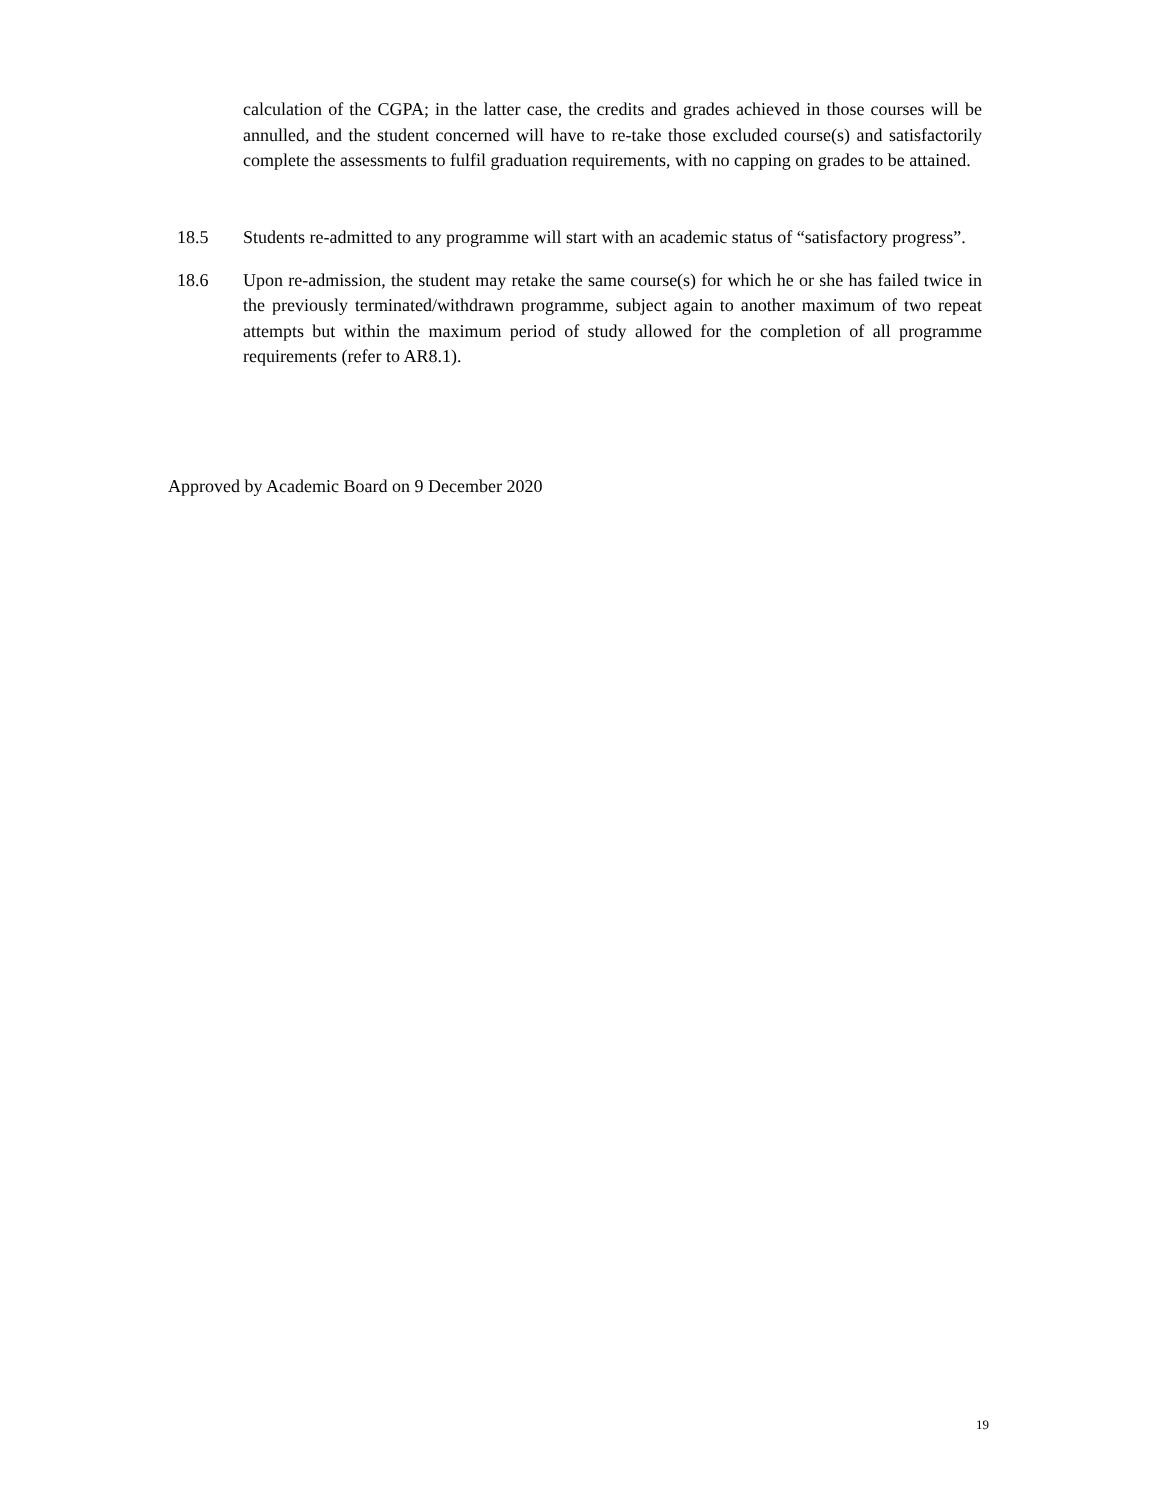calculation of the CGPA; in the latter case, the credits and grades achieved in those courses will be annulled, and the student concerned will have to re-take those excluded course(s) and satisfactorily complete the assessments to fulfil graduation requirements, with no capping on grades to be attained.
18.5 Students re-admitted to any programme will start with an academic status of “satisfactory progress”.
18.6 Upon re-admission, the student may retake the same course(s) for which he or she has failed twice in the previously terminated/withdrawn programme, subject again to another maximum of two repeat attempts but within the maximum period of study allowed for the completion of all programme requirements (refer to AR8.1).
Approved by Academic Board on 9 December 2020
19